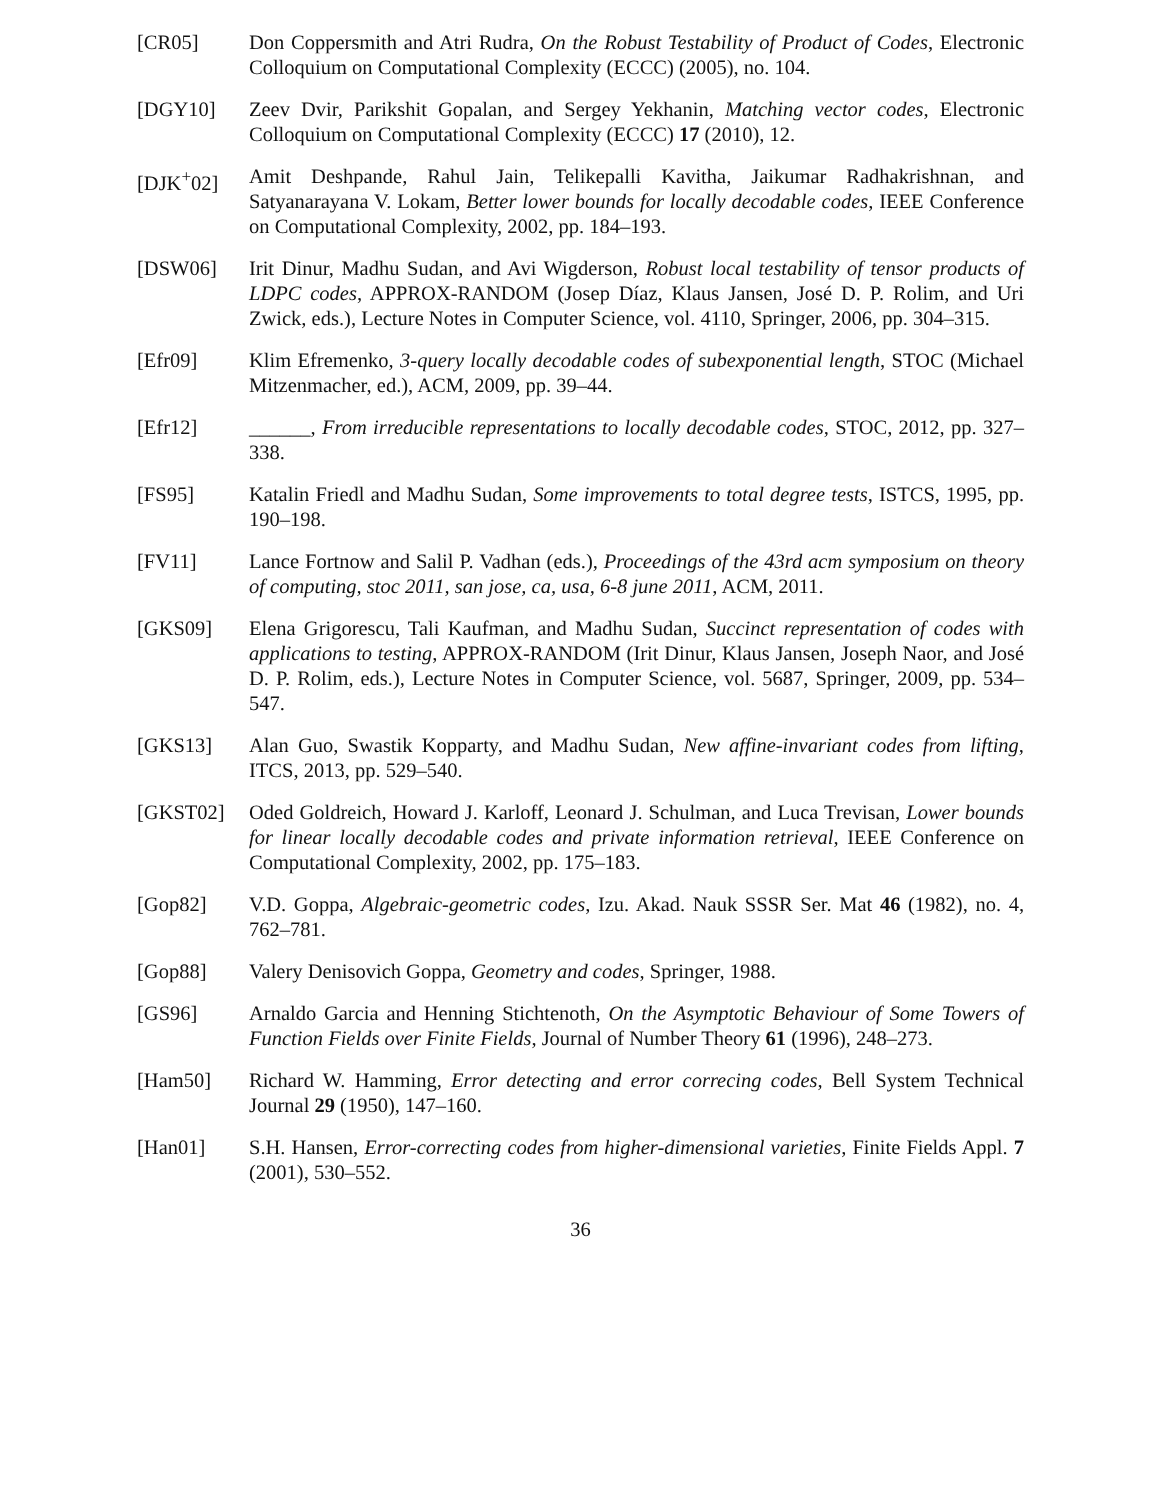[CR05] Don Coppersmith and Atri Rudra, On the Robust Testability of Product of Codes, Electronic Colloquium on Computational Complexity (ECCC) (2005), no. 104.
[DGY10] Zeev Dvir, Parikshit Gopalan, and Sergey Yekhanin, Matching vector codes, Electronic Colloquium on Computational Complexity (ECCC) 17 (2010), 12.
[DJK<sup>+</sup>02] Amit Deshpande, Rahul Jain, Telikepalli Kavitha, Jaikumar Radhakrishnan, and Satyanarayana V. Lokam, Better lower bounds for locally decodable codes, IEEE Conference on Computational Complexity, 2002, pp. 184–193.
[DSW06] Irit Dinur, Madhu Sudan, and Avi Wigderson, Robust local testability of tensor products of LDPC codes, APPROX-RANDOM (Josep Díaz, Klaus Jansen, José D. P. Rolim, and Uri Zwick, eds.), Lecture Notes in Computer Science, vol. 4110, Springer, 2006, pp. 304–315.
[Efr09] Klim Efremenko, 3-query locally decodable codes of subexponential length, STOC (Michael Mitzenmacher, ed.), ACM, 2009, pp. 39–44.
[Efr12] ______, From irreducible representations to locally decodable codes, STOC, 2012, pp. 327–338.
[FS95] Katalin Friedl and Madhu Sudan, Some improvements to total degree tests, ISTCS, 1995, pp. 190–198.
[FV11] Lance Fortnow and Salil P. Vadhan (eds.), Proceedings of the 43rd acm symposium on theory of computing, stoc 2011, san jose, ca, usa, 6-8 june 2011, ACM, 2011.
[GKS09] Elena Grigorescu, Tali Kaufman, and Madhu Sudan, Succinct representation of codes with applications to testing, APPROX-RANDOM (Irit Dinur, Klaus Jansen, Joseph Naor, and José D. P. Rolim, eds.), Lecture Notes in Computer Science, vol. 5687, Springer, 2009, pp. 534–547.
[GKS13] Alan Guo, Swastik Kopparty, and Madhu Sudan, New affine-invariant codes from lifting, ITCS, 2013, pp. 529–540.
[GKST02] Oded Goldreich, Howard J. Karloff, Leonard J. Schulman, and Luca Trevisan, Lower bounds for linear locally decodable codes and private information retrieval, IEEE Conference on Computational Complexity, 2002, pp. 175–183.
[Gop82] V.D. Goppa, Algebraic-geometric codes, Izu. Akad. Nauk SSSR Ser. Mat 46 (1982), no. 4, 762–781.
[Gop88] Valery Denisovich Goppa, Geometry and codes, Springer, 1988.
[GS96] Arnaldo Garcia and Henning Stichtenoth, On the Asymptotic Behaviour of Some Towers of Function Fields over Finite Fields, Journal of Number Theory 61 (1996), 248–273.
[Ham50] Richard W. Hamming, Error detecting and error correcing codes, Bell System Technical Journal 29 (1950), 147–160.
[Han01] S.H. Hansen, Error-correcting codes from higher-dimensional varieties, Finite Fields Appl. 7 (2001), 530–552.
36